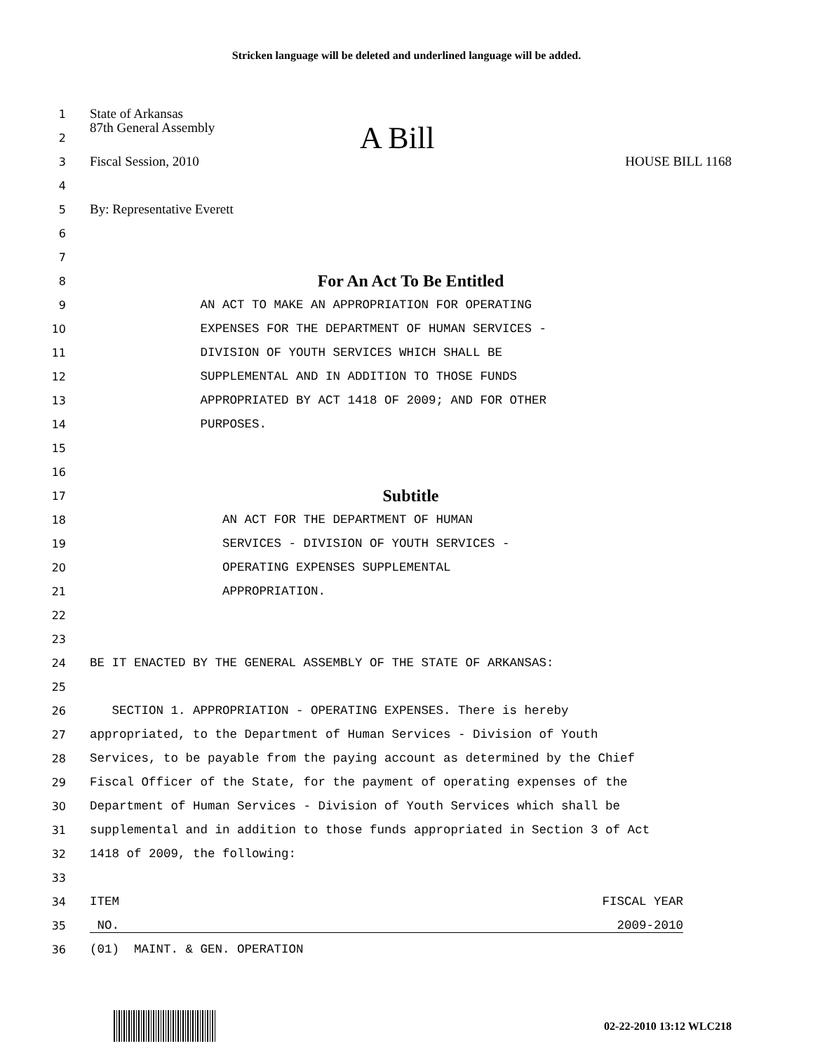Stricken language will be deleted and underlined language will be added.
1
State of Arkansas
2
87th General Assembly A Bill
3
Fiscal Session, 2010 HOUSE BILL 1168
4
5
By: Representative Everett
6
7
8
For An Act To Be Entitled
9
AN ACT TO MAKE AN APPROPRIATION FOR OPERATING
10
EXPENSES FOR THE DEPARTMENT OF HUMAN SERVICES -
11
DIVISION OF YOUTH SERVICES WHICH SHALL BE
12
SUPPLEMENTAL AND IN ADDITION TO THOSE FUNDS
13
APPROPRIATED BY ACT 1418 OF 2009; AND FOR OTHER
14
PURPOSES.
15
16
17
Subtitle
18
AN ACT FOR THE DEPARTMENT OF HUMAN
19
SERVICES - DIVISION OF YOUTH SERVICES -
20
OPERATING EXPENSES SUPPLEMENTAL
21
APPROPRIATION.
22
23
24
BE IT ENACTED BY THE GENERAL ASSEMBLY OF THE STATE OF ARKANSAS:
25
26
SECTION 1. APPROPRIATION - OPERATING EXPENSES. There is hereby
27
appropriated, to the Department of Human Services - Division of Youth
28
Services, to be payable from the paying account as determined by the Chief
29
Fiscal Officer of the State, for the payment of operating expenses of the
30
Department of Human Services - Division of Youth Services which shall be
31
supplemental and in addition to those funds appropriated in Section 3 of Act
32
1418 of 2009, the following:
33
34
ITEM FISCAL YEAR
35
NO. 2009-2010
36
(01) MAINT. & GEN. OPERATION
02-22-2010 13:12 WLC218